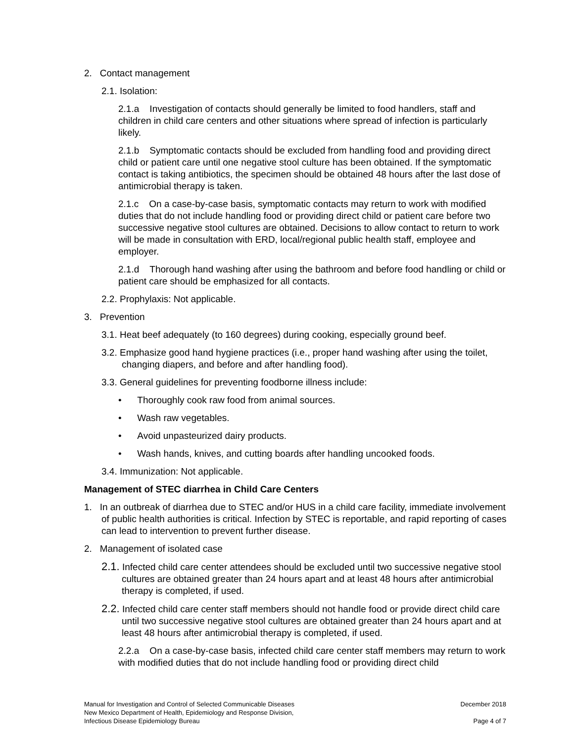2. Contact management
2.1. Isolation:
2.1.a Investigation of contacts should generally be limited to food handlers, staff and children in child care centers and other situations where spread of infection is particularly likely.
2.1.b Symptomatic contacts should be excluded from handling food and providing direct child or patient care until one negative stool culture has been obtained. If the symptomatic contact is taking antibiotics, the specimen should be obtained 48 hours after the last dose of antimicrobial therapy is taken.
2.1.c On a case-by-case basis, symptomatic contacts may return to work with modified duties that do not include handling food or providing direct child or patient care before two successive negative stool cultures are obtained. Decisions to allow contact to return to work will be made in consultation with ERD, local/regional public health staff, employee and employer.
2.1.d Thorough hand washing after using the bathroom and before food handling or child or patient care should be emphasized for all contacts.
2.2. Prophylaxis: Not applicable.
3. Prevention
3.1. Heat beef adequately (to 160 degrees) during cooking, especially ground beef.
3.2. Emphasize good hand hygiene practices (i.e., proper hand washing after using the toilet, changing diapers, and before and after handling food).
3.3. General guidelines for preventing foodborne illness include:
• Thoroughly cook raw food from animal sources.
• Wash raw vegetables.
• Avoid unpasteurized dairy products.
• Wash hands, knives, and cutting boards after handling uncooked foods.
3.4. Immunization: Not applicable.
Management of STEC diarrhea in Child Care Centers
1. In an outbreak of diarrhea due to STEC and/or HUS in a child care facility, immediate involvement of public health authorities is critical. Infection by STEC is reportable, and rapid reporting of cases can lead to intervention to prevent further disease.
2. Management of isolated case
2.1. Infected child care center attendees should be excluded until two successive negative stool cultures are obtained greater than 24 hours apart and at least 48 hours after antimicrobial therapy is completed, if used.
2.2. Infected child care center staff members should not handle food or provide direct child care until two successive negative stool cultures are obtained greater than 24 hours apart and at least 48 hours after antimicrobial therapy is completed, if used.
2.2.a On a case-by-case basis, infected child care center staff members may return to work with modified duties that do not include handling food or providing direct child
Manual for Investigation and Control of Selected Communicable Diseases
New Mexico Department of Health, Epidemiology and Response Division,
Infectious Disease Epidemiology Bureau
December 2018
Page 4 of 7